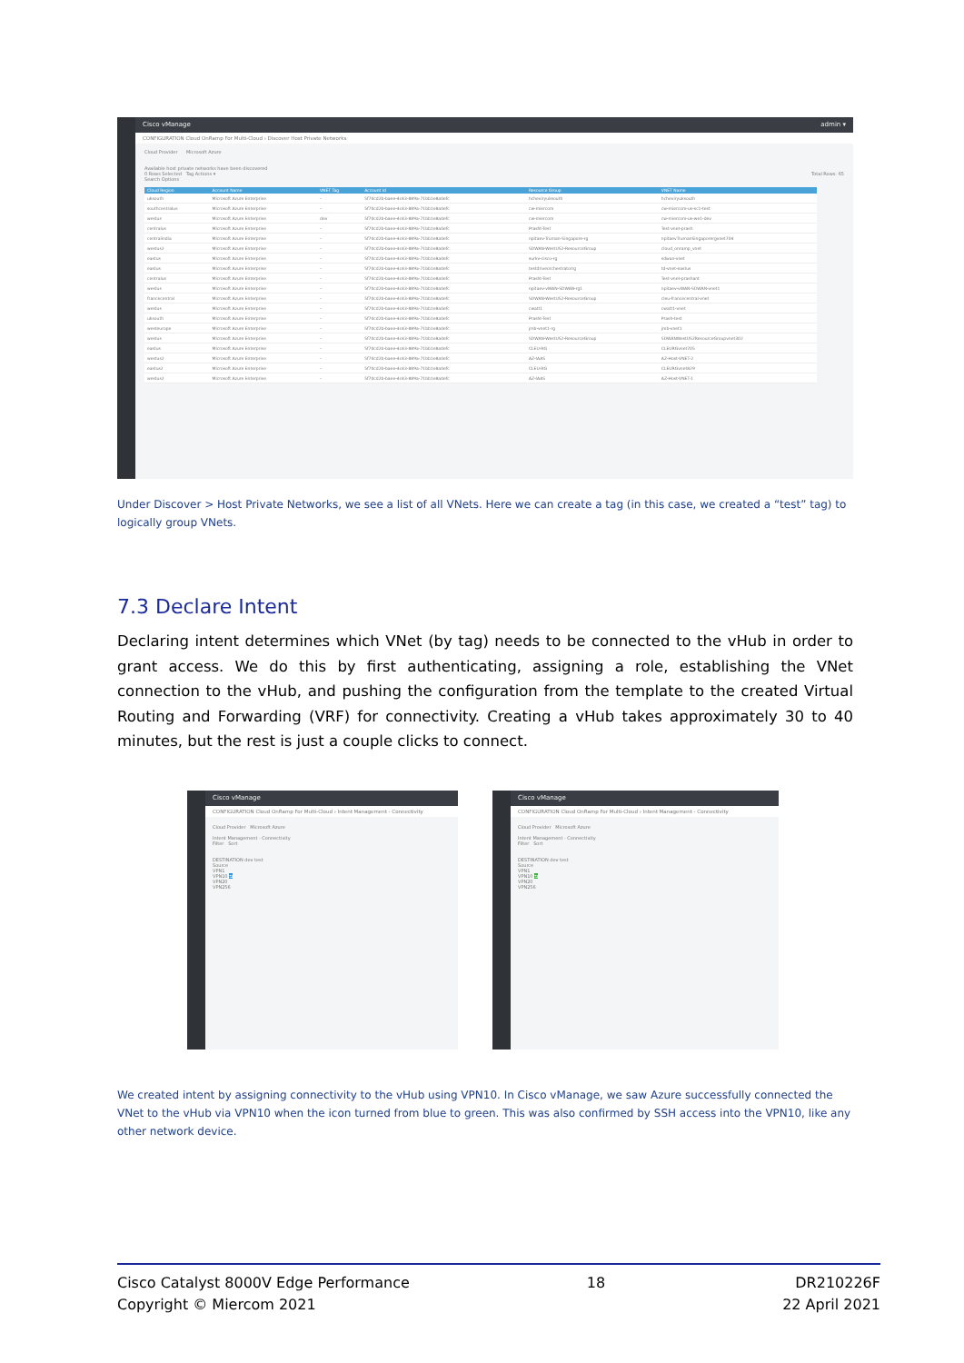Cisco vManage admin ▾
CONFIGURATION Cloud OnRamp For Multi-Cloud › Discover Host Private Networks
Cloud Provider Microsoft Azure
Available host private networks have been discovered
0 Rows Selected Tag Actions ▾ Total Rows: 65
Search Options
| Cloud Region | Account Name | VNET Tag | Account Id | Resource Group | VNET Name |
| --- | --- | --- | --- | --- | --- |
| uksouth | Microsoft Azure Enterprise | – | 5f70cd2b-baee-4c43-889a-71bb1e8a0efc | hcheviryuksouth | hcheviryuksouth |
| southcentralus | Microsoft Azure Enterprise | – | 5f70cd2b-baee-4c43-889a-71bb1e8a0efc | cw-miercom | cw-miercom-us-sc1-test |
| westus | Microsoft Azure Enterprise | dev | 5f70cd2b-baee-4c43-889a-71bb1e8a0efc | cw-miercom | cw-miercom-us-we1-dev |
| centralus | Microsoft Azure Enterprise | – | 5f70cd2b-baee-4c43-889a-71bb1e8a0efc | Prasht-Test | Test-vnet-prash |
| centralindia | Microsoft Azure Enterprise | – | 5f70cd2b-baee-4c43-889a-71bb1e8a0efc | npitaev-Truman-Singapore-rg | npitaevTrumanSingaporergvnet704 |
| westus2 | Microsoft Azure Enterprise | – | 5f70cd2b-baee-4c43-889a-71bb1e8a0efc | SDWAN-WestUS2-ResourceGroup | cloud_onramp_vnet |
| eastus | Microsoft Azure Enterprise | – | 5f70cd2b-baee-4c43-889a-71bb1e8a0efc | surkv-cisco-rg | sdwan-vnet |
| eastus | Microsoft Azure Enterprise | – | 5f70cd2b-baee-4c43-889a-71bb1e8a0efc | testdriveorchestratorrg | td-vnet-eastus |
| centralus | Microsoft Azure Enterprise | – | 5f70cd2b-baee-4c43-889a-71bb1e8a0efc | Prasht-Test | Test-vnet-prashant |
| westus | Microsoft Azure Enterprise | – | 5f70cd2b-baee-4c43-889a-71bb1e8a0efc | npitaev-vWAN-SDWAN-rg1 | npitaev-vWAN-SDWAN-vnet1 |
| francecentral | Microsoft Azure Enterprise | – | 5f70cd2b-baee-4c43-889a-71bb1e8a0efc | SDWAN-WestUS2-ResourceGroup | cleu-francecentral-vnet |
| westus | Microsoft Azure Enterprise | – | 5f70cd2b-baee-4c43-889a-71bb1e8a0efc | cwatt1 | cwatt1-vnet |
| uksouth | Microsoft Azure Enterprise | – | 5f70cd2b-baee-4c43-889a-71bb1e8a0efc | Prasht-Test | Prash-test |
| westeurope | Microsoft Azure Enterprise | – | 5f70cd2b-baee-4c43-889a-71bb1e8a0efc | jmb-vnet1-rg | jmb-vnet1 |
| westus | Microsoft Azure Enterprise | – | 5f70cd2b-baee-4c43-889a-71bb1e8a0efc | SDWAN-WestUS2-ResourceGroup | SDWANWestUS2ResourceGroupvnet302 |
| eastus | Microsoft Azure Enterprise | – | 5f70cd2b-baee-4c43-889a-71bb1e8a0efc | CLEU-RG | CLEURGvnet705 |
| westus2 | Microsoft Azure Enterprise | – | 5f70cd2b-baee-4c43-889a-71bb1e8a0efc | AZ-IAAS | AZ-Host-VNET-2 |
| eastus2 | Microsoft Azure Enterprise | – | 5f70cd2b-baee-4c43-889a-71bb1e8a0efc | CLEU-RG | CLEURGvnet829 |
| westus2 | Microsoft Azure Enterprise | – | 5f70cd2b-baee-4c43-889a-71bb1e8a0efc | AZ-IAAS | AZ-Host-VNET-1 |
Under Discover > Host Private Networks, we see a list of all VNets. Here we can create a tag (in this case, we created a “test” tag) to logically group VNets.
7.3 Declare Intent
Declaring intent determines which VNet (by tag) needs to be connected to the vHub in order to grant access. We do this by first authenticating, assigning a role, establishing the VNet connection to the vHub, and pushing the configuration from the template to the created Virtual Routing and Forwarding (VRF) for connectivity. Creating a vHub takes approximately 30 to 40 minutes, but the rest is just a couple clicks to connect.
Cisco vManage
CONFIGURATION Cloud OnRamp For Multi-Cloud › Intent Management - Connectivity
Cloud Provider Microsoft Azure
Intent Management - Connectivity
Filter Sort
DESTINATION dev test
Source
VPN1
VPN10 ⇆
VPN20
VPN256
Cisco vManage
CONFIGURATION Cloud OnRamp For Multi-Cloud › Intent Management - Connectivity
Cloud Provider Microsoft Azure
Intent Management - Connectivity
Filter Sort
DESTINATION dev test
Source
VPN1
VPN10 ⇆
VPN20
VPN256
We created intent by assigning connectivity to the vHub using VPN10. In Cisco vManage, we saw Azure successfully connected the VNet to the vHub via VPN10 when the icon turned from blue to green. This was also confirmed by SSH access into the VPN10, like any other network device.
Cisco Catalyst 8000V Edge Performance
Copyright © Miercom 2021
18 DR210226F
22 April 2021